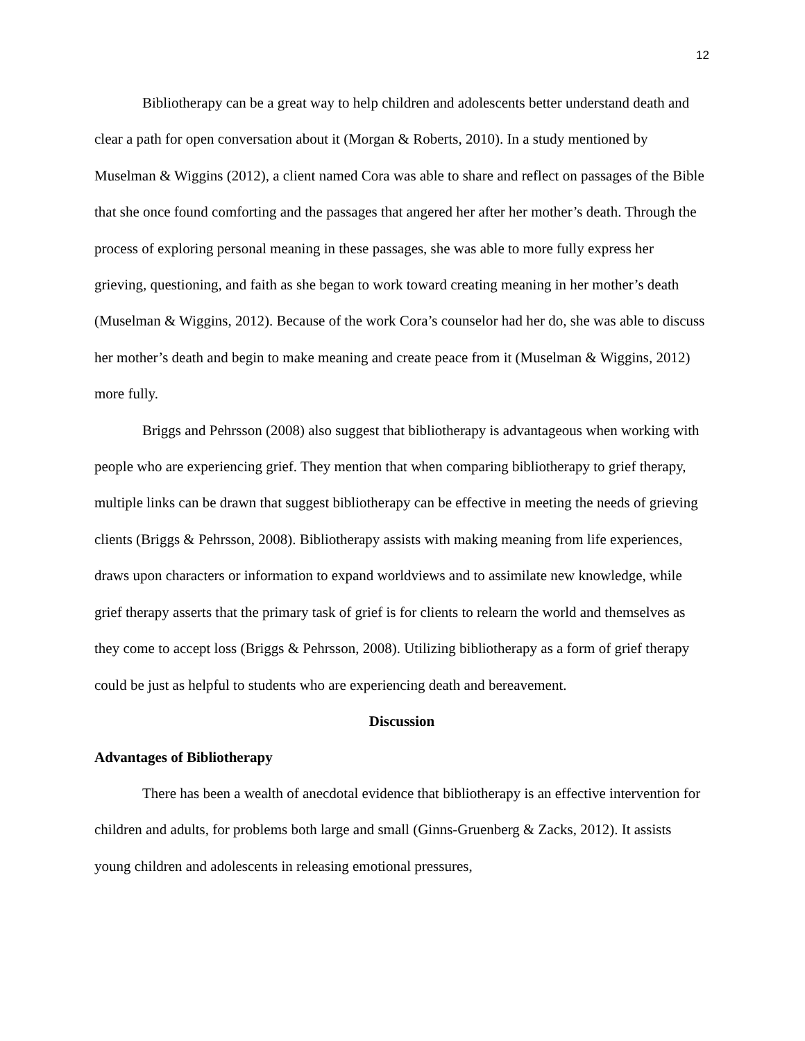12
Bibliotherapy can be a great way to help children and adolescents better understand death and clear a path for open conversation about it (Morgan & Roberts, 2010). In a study mentioned by Muselman & Wiggins (2012), a client named Cora was able to share and reflect on passages of the Bible that she once found comforting and the passages that angered her after her mother’s death. Through the process of exploring personal meaning in these passages, she was able to more fully express her grieving, questioning, and faith as she began to work toward creating meaning in her mother’s death (Muselman & Wiggins, 2012). Because of the work Cora’s counselor had her do, she was able to discuss her mother’s death and begin to make meaning and create peace from it (Muselman & Wiggins, 2012) more fully.
Briggs and Pehrsson (2008) also suggest that bibliotherapy is advantageous when working with people who are experiencing grief. They mention that when comparing bibliotherapy to grief therapy, multiple links can be drawn that suggest bibliotherapy can be effective in meeting the needs of grieving clients (Briggs & Pehrsson, 2008). Bibliotherapy assists with making meaning from life experiences, draws upon characters or information to expand worldviews and to assimilate new knowledge, while grief therapy asserts that the primary task of grief is for clients to relearn the world and themselves as they come to accept loss (Briggs & Pehrsson, 2008). Utilizing bibliotherapy as a form of grief therapy could be just as helpful to students who are experiencing death and bereavement.
Discussion
Advantages of Bibliotherapy
There has been a wealth of anecdotal evidence that bibliotherapy is an effective intervention for children and adults, for problems both large and small (Ginns-Gruenberg & Zacks, 2012). It assists young children and adolescents in releasing emotional pressures,